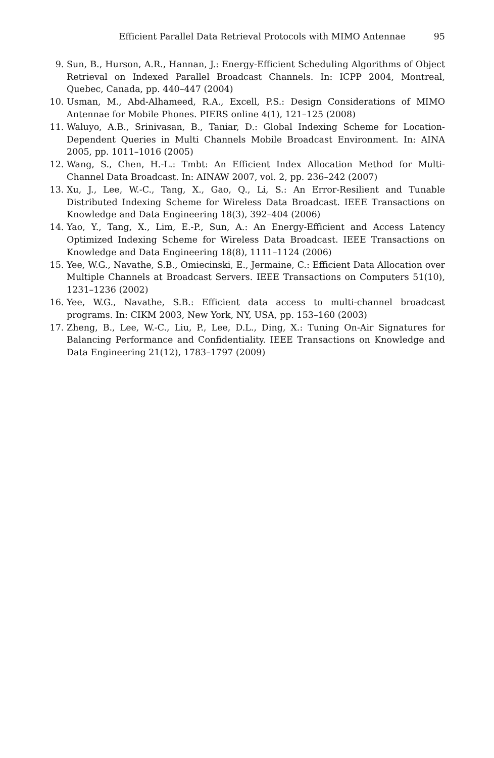Efficient Parallel Data Retrieval Protocols with MIMO Antennae 95
9. Sun, B., Hurson, A.R., Hannan, J.: Energy-Efficient Scheduling Algorithms of Object Retrieval on Indexed Parallel Broadcast Channels. In: ICPP 2004, Montreal, Quebec, Canada, pp. 440–447 (2004)
10. Usman, M., Abd-Alhameed, R.A., Excell, P.S.: Design Considerations of MIMO Antennae for Mobile Phones. PIERS online 4(1), 121–125 (2008)
11. Waluyo, A.B., Srinivasan, B., Taniar, D.: Global Indexing Scheme for Location-Dependent Queries in Multi Channels Mobile Broadcast Environment. In: AINA 2005, pp. 1011–1016 (2005)
12. Wang, S., Chen, H.-L.: Tmbt: An Efficient Index Allocation Method for Multi-Channel Data Broadcast. In: AINAW 2007, vol. 2, pp. 236–242 (2007)
13. Xu, J., Lee, W.-C., Tang, X., Gao, Q., Li, S.: An Error-Resilient and Tunable Distributed Indexing Scheme for Wireless Data Broadcast. IEEE Transactions on Knowledge and Data Engineering 18(3), 392–404 (2006)
14. Yao, Y., Tang, X., Lim, E.-P., Sun, A.: An Energy-Efficient and Access Latency Optimized Indexing Scheme for Wireless Data Broadcast. IEEE Transactions on Knowledge and Data Engineering 18(8), 1111–1124 (2006)
15. Yee, W.G., Navathe, S.B., Omiecinski, E., Jermaine, C.: Efficient Data Allocation over Multiple Channels at Broadcast Servers. IEEE Transactions on Computers 51(10), 1231–1236 (2002)
16. Yee, W.G., Navathe, S.B.: Efficient data access to multi-channel broadcast programs. In: CIKM 2003, New York, NY, USA, pp. 153–160 (2003)
17. Zheng, B., Lee, W.-C., Liu, P., Lee, D.L., Ding, X.: Tuning On-Air Signatures for Balancing Performance and Confidentiality. IEEE Transactions on Knowledge and Data Engineering 21(12), 1783–1797 (2009)